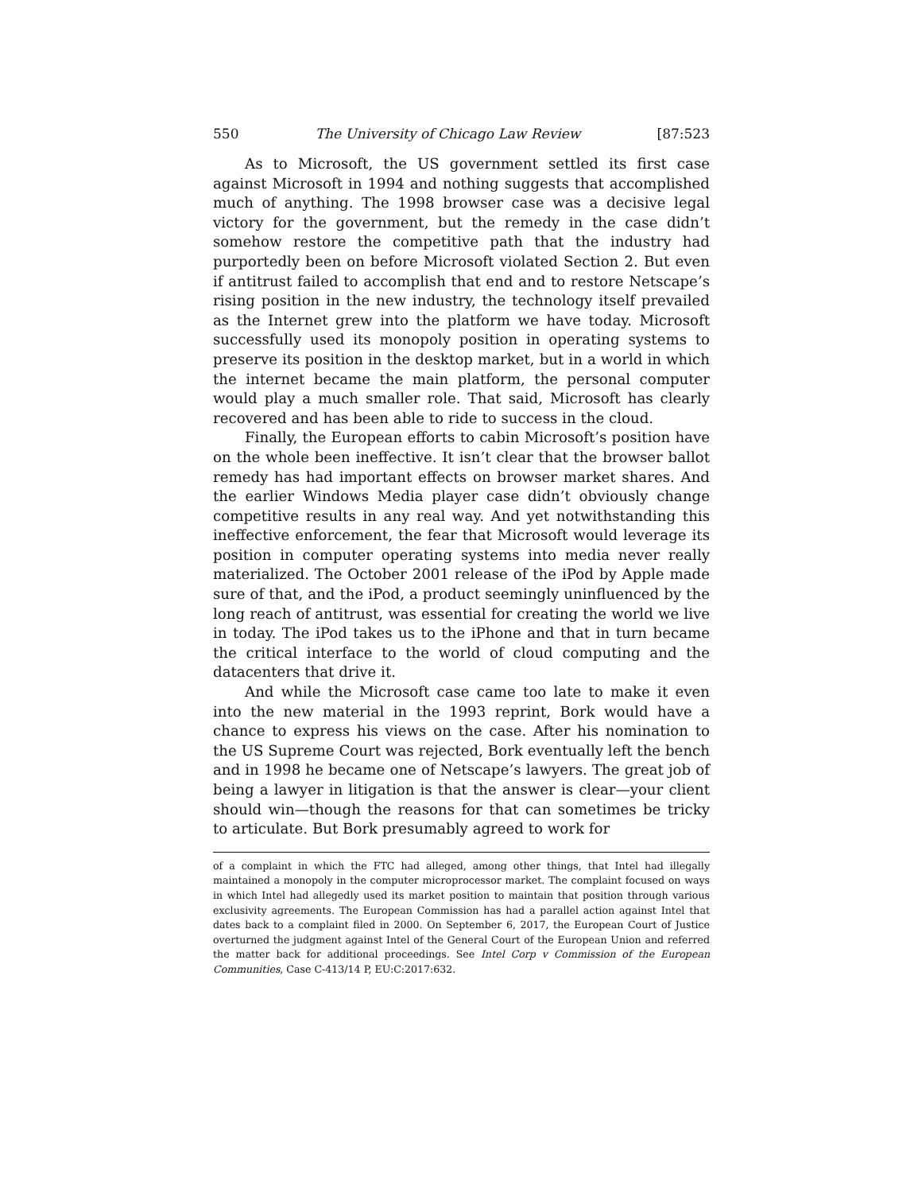550 The University of Chicago Law Review [87:523
As to Microsoft, the US government settled its first case against Microsoft in 1994 and nothing suggests that accomplished much of anything. The 1998 browser case was a decisive legal victory for the government, but the remedy in the case didn’t somehow restore the competitive path that the industry had purportedly been on before Microsoft violated Section 2. But even if antitrust failed to accomplish that end and to restore Netscape’s rising position in the new industry, the technology itself prevailed as the Internet grew into the platform we have today. Microsoft successfully used its monopoly position in operating systems to preserve its position in the desktop market, but in a world in which the internet became the main platform, the personal computer would play a much smaller role. That said, Microsoft has clearly recovered and has been able to ride to success in the cloud.
Finally, the European efforts to cabin Microsoft’s position have on the whole been ineffective. It isn’t clear that the browser ballot remedy has had important effects on browser market shares. And the earlier Windows Media player case didn’t obviously change competitive results in any real way. And yet notwithstanding this ineffective enforcement, the fear that Microsoft would leverage its position in computer operating systems into media never really materialized. The October 2001 release of the iPod by Apple made sure of that, and the iPod, a product seemingly uninfluenced by the long reach of antitrust, was essential for creating the world we live in today. The iPod takes us to the iPhone and that in turn became the critical interface to the world of cloud computing and the datacenters that drive it.
And while the Microsoft case came too late to make it even into the new material in the 1993 reprint, Bork would have a chance to express his views on the case. After his nomination to the US Supreme Court was rejected, Bork eventually left the bench and in 1998 he became one of Netscape’s lawyers. The great job of being a lawyer in litigation is that the answer is clear—your client should win—though the reasons for that can sometimes be tricky to articulate. But Bork presumably agreed to work for
of a complaint in which the FTC had alleged, among other things, that Intel had illegally maintained a monopoly in the computer microprocessor market. The complaint focused on ways in which Intel had allegedly used its market position to maintain that position through various exclusivity agreements. The European Commission has had a parallel action against Intel that dates back to a complaint filed in 2000. On September 6, 2017, the European Court of Justice overturned the judgment against Intel of the General Court of the European Union and referred the matter back for additional proceedings. See Intel Corp v Commission of the European Communities, Case C-413/14 P, EU:C:2017:632.